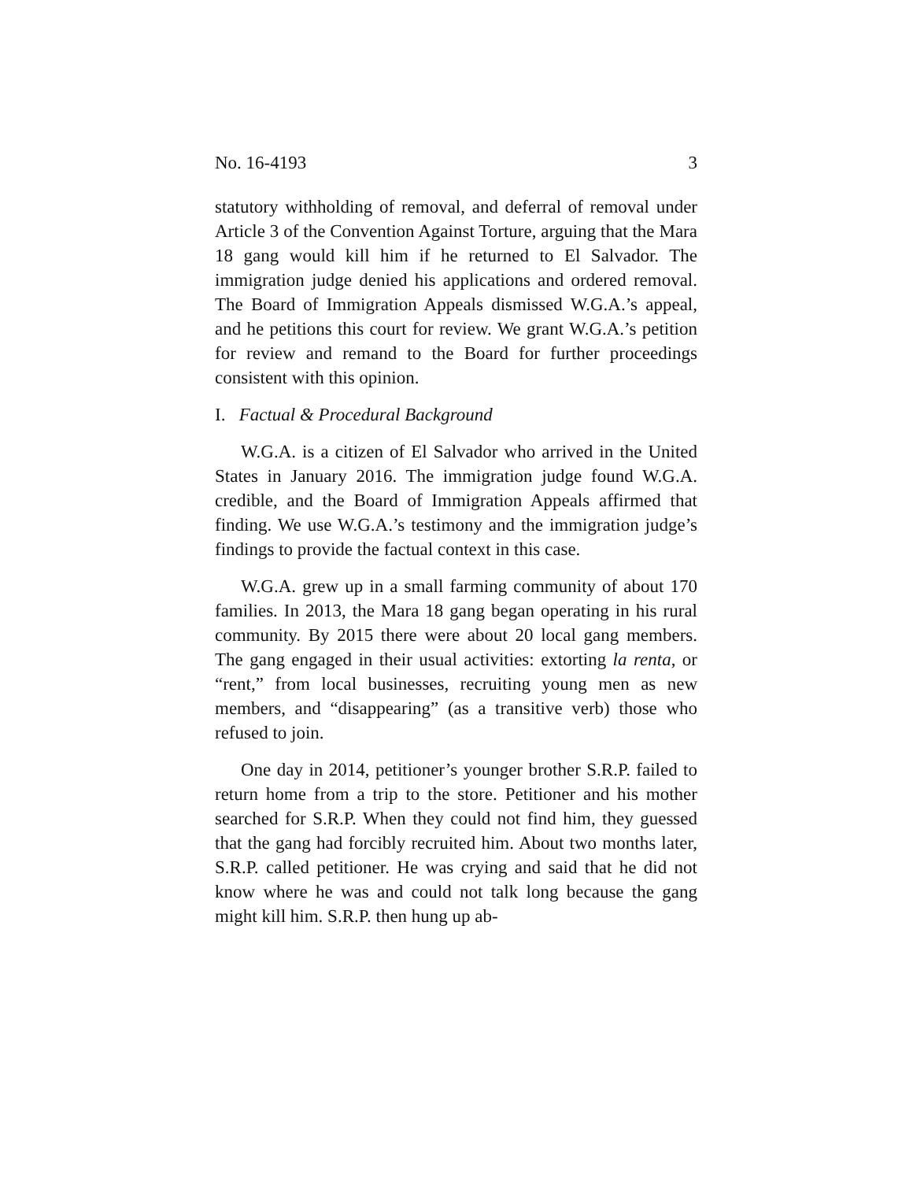No. 16-4193 3
statutory withholding of removal, and deferral of removal under Article 3 of the Convention Against Torture, arguing that the Mara 18 gang would kill him if he returned to El Salvador. The immigration judge denied his applications and ordered removal. The Board of Immigration Appeals dismissed W.G.A.’s appeal, and he petitions this court for review. We grant W.G.A.’s petition for review and remand to the Board for further proceedings consistent with this opinion.
I. Factual & Procedural Background
W.G.A. is a citizen of El Salvador who arrived in the United States in January 2016. The immigration judge found W.G.A. credible, and the Board of Immigration Appeals affirmed that finding. We use W.G.A.’s testimony and the immigration judge’s findings to provide the factual context in this case.
W.G.A. grew up in a small farming community of about 170 families. In 2013, the Mara 18 gang began operating in his rural community. By 2015 there were about 20 local gang members. The gang engaged in their usual activities: extorting la renta, or “rent,” from local businesses, recruiting young men as new members, and “disappearing” (as a transitive verb) those who refused to join.
One day in 2014, petitioner’s younger brother S.R.P. failed to return home from a trip to the store. Petitioner and his mother searched for S.R.P. When they could not find him, they guessed that the gang had forcibly recruited him. About two months later, S.R.P. called petitioner. He was crying and said that he did not know where he was and could not talk long because the gang might kill him. S.R.P. then hung up ab-